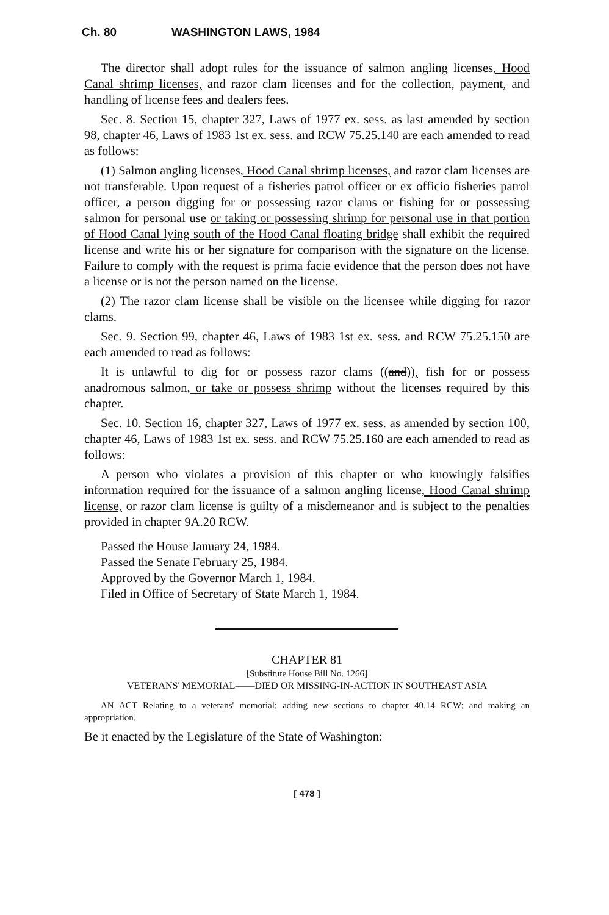Ch. 80 WASHINGTON LAWS, 1984
The director shall adopt rules for the issuance of salmon angling licenses, Hood Canal shrimp licenses, and razor clam licenses and for the collection, payment, and handling of license fees and dealers fees.
Sec. 8. Section 15, chapter 327, Laws of 1977 ex. sess. as last amended by section 98, chapter 46, Laws of 1983 1st ex. sess. and RCW 75.25.140 are each amended to read as follows:
(1) Salmon angling licenses, Hood Canal shrimp licenses, and razor clam licenses are not transferable. Upon request of a fisheries patrol officer or ex officio fisheries patrol officer, a person digging for or possessing razor clams or fishing for or possessing salmon for personal use or taking or possessing shrimp for personal use in that portion of Hood Canal lying south of the Hood Canal floating bridge shall exhibit the required license and write his or her signature for comparison with the signature on the license. Failure to comply with the request is prima facie evidence that the person does not have a license or is not the person named on the license.
(2) The razor clam license shall be visible on the licensee while digging for razor clams.
Sec. 9. Section 99, chapter 46, Laws of 1983 1st ex. sess. and RCW 75.25.150 are each amended to read as follows:
It is unlawful to dig for or possess razor clams ((and)), fish for or possess anadromous salmon, or take or possess shrimp without the licenses required by this chapter.
Sec. 10. Section 16, chapter 327, Laws of 1977 ex. sess. as amended by section 100, chapter 46, Laws of 1983 1st ex. sess. and RCW 75.25.160 are each amended to read as follows:
A person who violates a provision of this chapter or who knowingly falsifies information required for the issuance of a salmon angling license, Hood Canal shrimp license, or razor clam license is guilty of a misdemeanor and is subject to the penalties provided in chapter 9A.20 RCW.
Passed the House January 24, 1984.
Passed the Senate February 25, 1984.
Approved by the Governor March 1, 1984.
Filed in Office of Secretary of State March 1, 1984.
CHAPTER 81
[Substitute House Bill No. 1266]
VETERANS' MEMORIAL——DIED OR MISSING-IN-ACTION IN SOUTHEAST ASIA
AN ACT Relating to a veterans' memorial; adding new sections to chapter 40.14 RCW; and making an appropriation.
Be it enacted by the Legislature of the State of Washington:
[ 478 ]